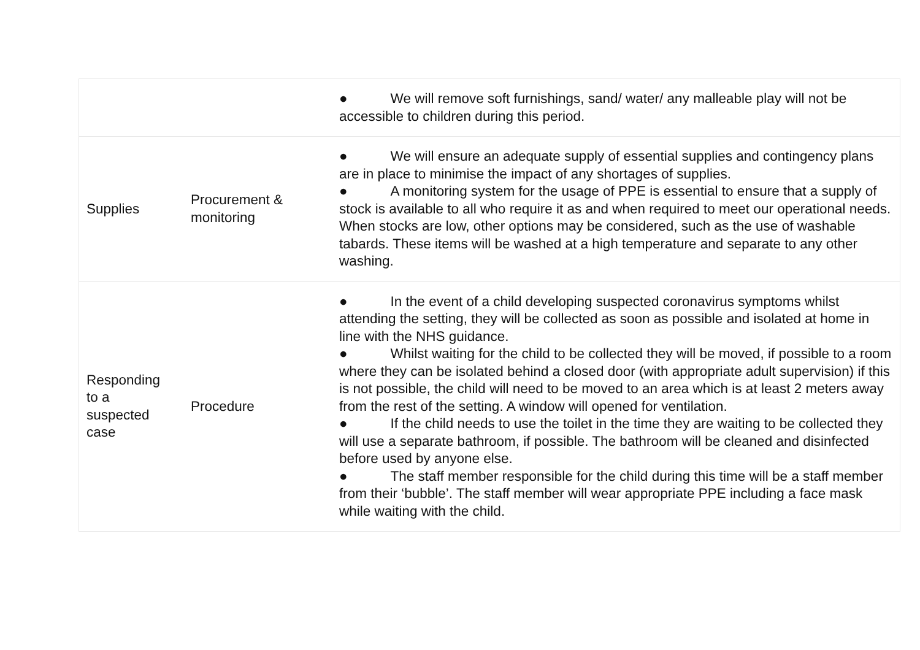| | | ● We will remove soft furnishings, sand/ water/ any malleable play will not be accessible to children during this period. |
| Supplies | Procurement & monitoring | ● We will ensure an adequate supply of essential supplies and contingency plans are in place to minimise the impact of any shortages of supplies. ● A monitoring system for the usage of PPE is essential to ensure that a supply of stock is available to all who require it as and when required to meet our operational needs. When stocks are low, other options may be considered, such as the use of washable tabards. These items will be washed at a high temperature and separate to any other washing. |
| Responding to a suspected case | Procedure | ● In the event of a child developing suspected coronavirus symptoms whilst attending the setting, they will be collected as soon as possible and isolated at home in line with the NHS guidance. ● Whilst waiting for the child to be collected they will be moved, if possible to a room where they can be isolated behind a closed door (with appropriate adult supervision) if this is not possible, the child will need to be moved to an area which is at least 2 meters away from the rest of the setting. A window will opened for ventilation. ● If the child needs to use the toilet in the time they are waiting to be collected they will use a separate bathroom, if possible. The bathroom will be cleaned and disinfected before used by anyone else. ● The staff member responsible for the child during this time will be a staff member from their ‘bubble’. The staff member will wear appropriate PPE including a face mask while waiting with the child. |